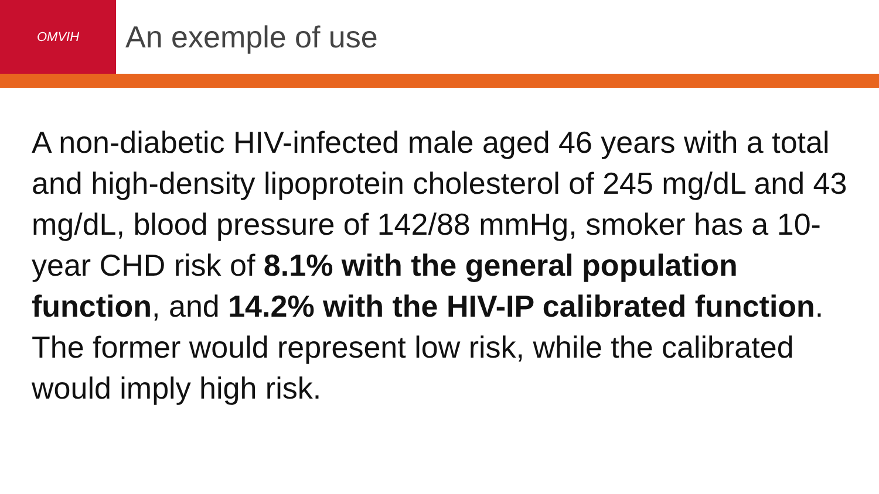OMVIH
An exemple of use
A non-diabetic HIV-infected male aged 46 years with a total and high-density lipoprotein cholesterol of 245 mg/dL and 43 mg/dL, blood pressure of 142/88 mmHg, smoker has a 10-year CHD risk of 8.1% with the general population function, and 14.2% with the HIV-IP calibrated function. The former would represent low risk, while the calibrated would imply high risk.